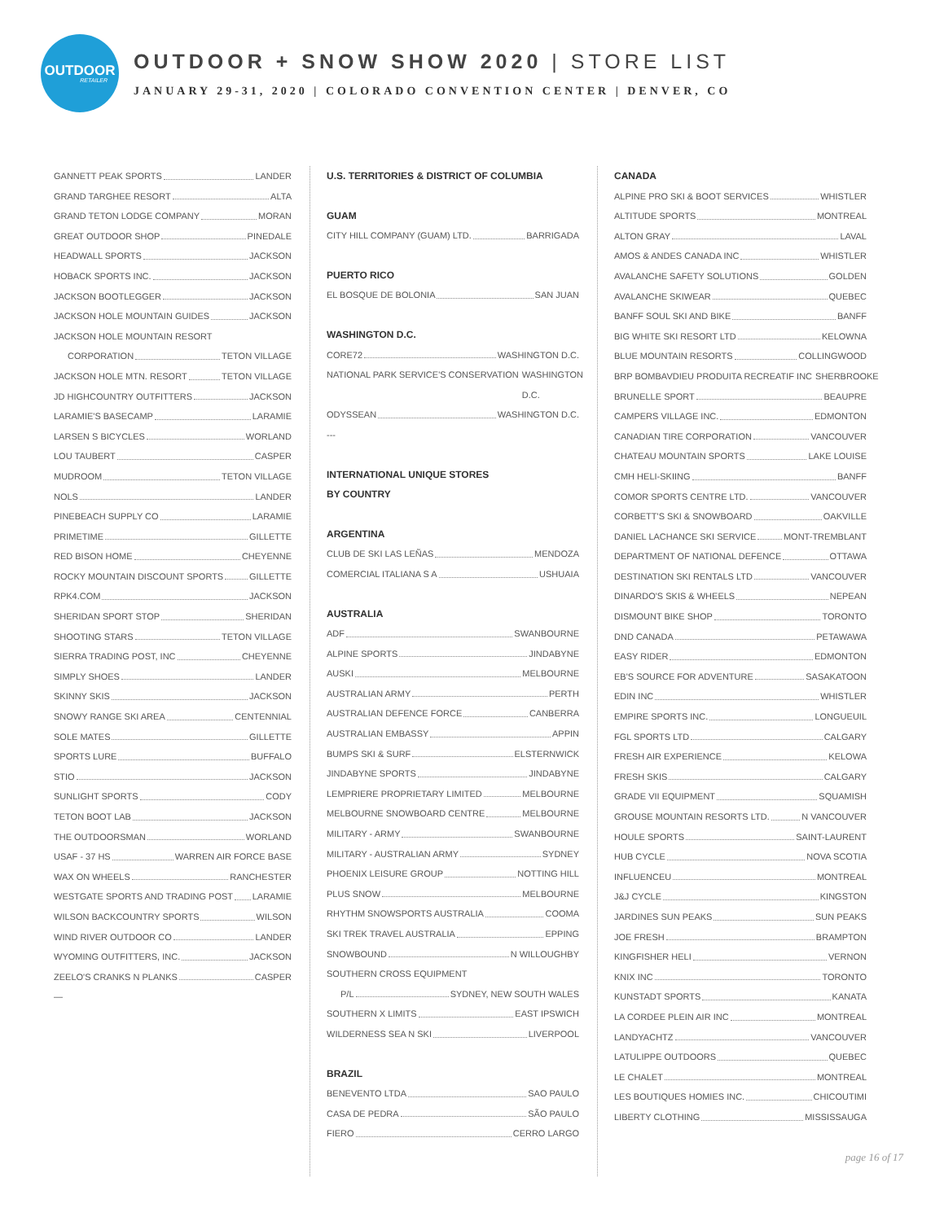OUTDOOR
RETAILER
OUTDOOR + SNOW SHOW 2020 | STORE LIST
JANUARY 29-31, 2020 | COLORADO CONVENTION CENTER | DENVER, CO
GANNETT PEAK SPORTS LANDER
GRAND TARGHEE RESORT ALTA
GRAND TETON LODGE COMPANY MORAN
GREAT OUTDOOR SHOP PINEDALE
HEADWALL SPORTS JACKSON
HOBACK SPORTS INC. JACKSON
JACKSON BOOTLEGGER JACKSON
JACKSON HOLE MOUNTAIN GUIDES JACKSON
JACKSON HOLE MOUNTAIN RESORT
CORPORATION TETON VILLAGE
JACKSON HOLE MTN. RESORT TETON VILLAGE
JD HIGHCOUNTRY OUTFITTERS JACKSON
LARAMIE'S BASECAMP LARAMIE
LARSEN S BICYCLES WORLAND
LOU TAUBERT CASPER
MUDROOM TETON VILLAGE
NOLS LANDER
PINEBEACH SUPPLY CO LARAMIE
PRIMETIME GILLETTE
RED BISON HOME CHEYENNE
ROCKY MOUNTAIN DISCOUNT SPORTS GILLETTE
RPK4.COM JACKSON
SHERIDAN SPORT STOP SHERIDAN
SHOOTING STARS TETON VILLAGE
SIERRA TRADING POST, INC CHEYENNE
SIMPLY SHOES LANDER
SKINNY SKIS JACKSON
SNOWY RANGE SKI AREA CENTENNIAL
SOLE MATES GILLETTE
SPORTS LURE BUFFALO
STIO JACKSON
SUNLIGHT SPORTS CODY
TETON BOOT LAB JACKSON
THE OUTDOORSMAN WORLAND
USAF - 37 HS WARREN AIR FORCE BASE
WAX ON WHEELS RANCHESTER
WESTGATE SPORTS AND TRADING POST LARAMIE
WILSON BACKCOUNTRY SPORTS WILSON
WIND RIVER OUTDOOR CO LANDER
WYOMING OUTFITTERS, INC. JACKSON
ZEELO'S CRANKS N PLANKS CASPER
—
U.S. TERRITORIES & DISTRICT OF COLUMBIA
GUAM
CITY HILL COMPANY (GUAM) LTD. BARRIGADA
PUERTO RICO
EL BOSQUE DE BOLONIA SAN JUAN
WASHINGTON D.C.
CORE72 WASHINGTON D.C.
NATIONAL PARK SERVICE'S CONSERVATION WASHINGTON D.C.
ODYSSEAN WASHINGTON D.C.
---
INTERNATIONAL UNIQUE STORES
BY COUNTRY
ARGENTINA
CLUB DE SKI LAS LEÑAS MENDOZA
COMERCIAL ITALIANA S A USHUAIA
AUSTRALIA
ADF SWANBOURNE
ALPINE SPORTS JINDABYNE
AUSKI MELBOURNE
AUSTRALIAN ARMY PERTH
AUSTRALIAN DEFENCE FORCE CANBERRA
AUSTRALIAN EMBASSY APPIN
BUMPS SKI & SURF ELSTERNWICK
JINDABYNE SPORTS JINDABYNE
LEMPRIERE PROPRIETARY LIMITED MELBOURNE
MELBOURNE SNOWBOARD CENTRE MELBOURNE
MILITARY - ARMY SWANBOURNE
MILITARY - AUSTRALIAN ARMY SYDNEY
PHOENIX LEISURE GROUP NOTTING HILL
PLUS SNOW MELBOURNE
RHYTHM SNOWSPORTS AUSTRALIA COOMA
SKI TREK TRAVEL AUSTRALIA EPPING
SNOWBOUND N WILLOUGHBY
SOUTHERN CROSS EQUIPMENT
P/L SYDNEY, NEW SOUTH WALES
SOUTHERN X LIMITS EAST IPSWICH
WILDERNESS SEA N SKI LIVERPOOL
BRAZIL
BENEVENTO LTDA SAO PAULO
CASA DE PEDRA SÃO PAULO
FIERO CERRO LARGO
CANADA
ALPINE PRO SKI & BOOT SERVICES WHISTLER
ALTITUDE SPORTS MONTREAL
ALTON GRAY LAVAL
AMOS & ANDES CANADA INC WHISTLER
AVALANCHE SAFETY SOLUTIONS GOLDEN
AVALANCHE SKIWEAR QUEBEC
BANFF SOUL SKI AND BIKE BANFF
BIG WHITE SKI RESORT LTD KELOWNA
BLUE MOUNTAIN RESORTS COLLINGWOOD
BRP BOMBAVDIEU PRODUITA RECREATIF INC SHERBROOKE
BRUNELLE SPORT BEAUPRE
CAMPERS VILLAGE INC. EDMONTON
CANADIAN TIRE CORPORATION VANCOUVER
CHATEAU MOUNTAIN SPORTS LAKE LOUISE
CMH HELI-SKIING BANFF
COMOR SPORTS CENTRE LTD. VANCOUVER
CORBETT'S SKI & SNOWBOARD OAKVILLE
DANIEL LACHANCE SKI SERVICE MONT-TREMBLANT
DEPARTMENT OF NATIONAL DEFENCE OTTAWA
DESTINATION SKI RENTALS LTD VANCOUVER
DINARDO'S SKIS & WHEELS NEPEAN
DISMOUNT BIKE SHOP TORONTO
DND CANADA PETAWAWA
EASY RIDER EDMONTON
EB'S SOURCE FOR ADVENTURE SASAKATOON
EDIN INC WHISTLER
EMPIRE SPORTS INC. LONGUEUIL
FGL SPORTS LTD CALGARY
FRESH AIR EXPERIENCE KELOWA
FRESH SKIS CALGARY
GRADE VII EQUIPMENT SQUAMISH
GROUSE MOUNTAIN RESORTS LTD. N VANCOUVER
HOULE SPORTS SAINT-LAURENT
HUB CYCLE NOVA SCOTIA
INFLUENCEU MONTREAL
J&J CYCLE KINGSTON
JARDINES SUN PEAKS SUN PEAKS
JOE FRESH BRAMPTON
KINGFISHER HELI VERNON
KNIX INC TORONTO
KUNSTADT SPORTS KANATA
LA CORDEE PLEIN AIR INC MONTREAL
LANDYACHTZ VANCOUVER
LATULIPPE OUTDOORS QUEBEC
LE CHALET MONTREAL
LES BOUTIQUES HOMIES INC. CHICOUTIMI
LIBERTY CLOTHING MISSISSAUGA
page 16 of 17